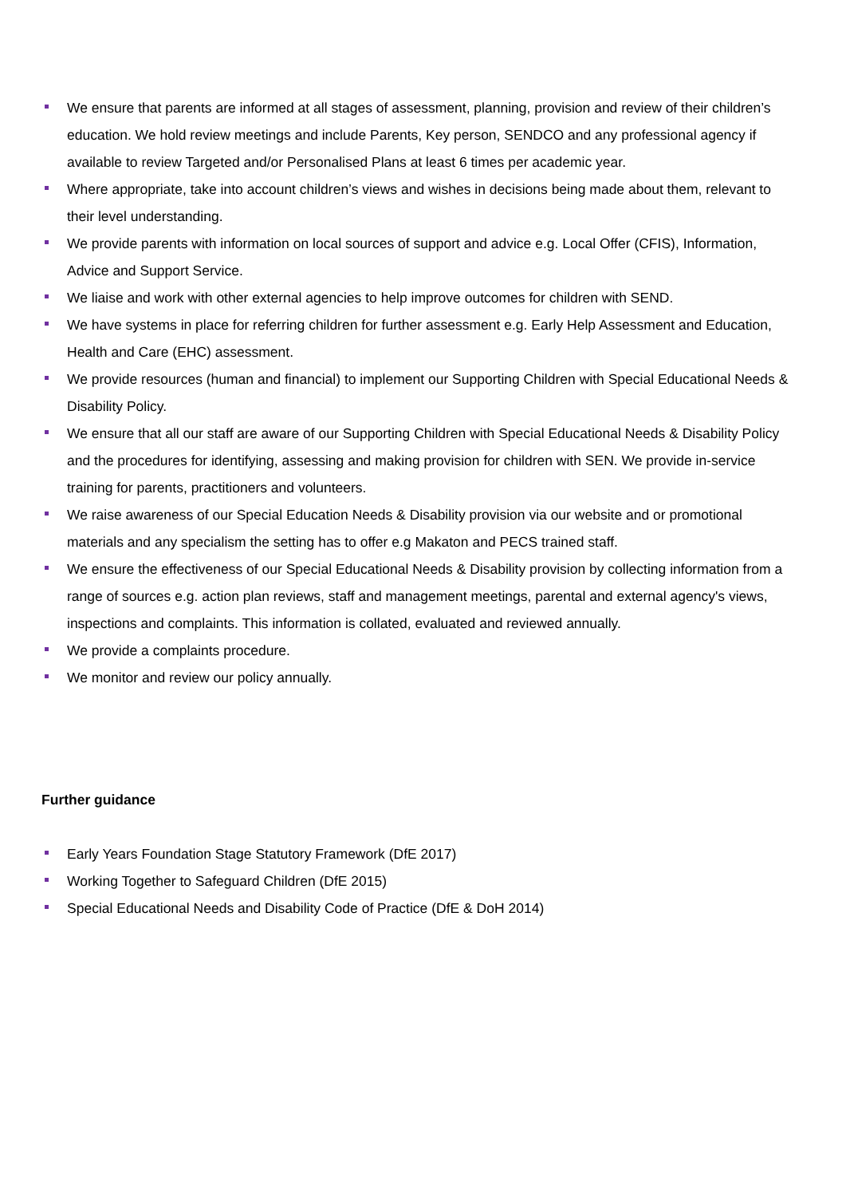We ensure that parents are informed at all stages of assessment, planning, provision and review of their children’s education. We hold review meetings and include Parents, Key person, SENDCO and any professional agency if available to review Targeted and/or Personalised Plans at least 6 times per academic year.
Where appropriate, take into account children’s views and wishes in decisions being made about them, relevant to their level understanding.
We provide parents with information on local sources of support and advice e.g. Local Offer (CFIS), Information, Advice and Support Service.
We liaise and work with other external agencies to help improve outcomes for children with SEND.
We have systems in place for referring children for further assessment e.g. Early Help Assessment and Education, Health and Care (EHC) assessment.
We provide resources (human and financial) to implement our Supporting Children with Special Educational Needs & Disability Policy.
We ensure that all our staff are aware of our Supporting Children with Special Educational Needs & Disability Policy and the procedures for identifying, assessing and making provision for children with SEN. We provide in-service training for parents, practitioners and volunteers.
We raise awareness of our Special Education Needs & Disability provision via our website and or promotional materials and any specialism the setting has to offer e.g Makaton and PECS trained staff.
We ensure the effectiveness of our Special Educational Needs & Disability provision by collecting information from a range of sources e.g. action plan reviews, staff and management meetings, parental and external agency's views, inspections and complaints. This information is collated, evaluated and reviewed annually.
We provide a complaints procedure.
We monitor and review our policy annually.
Further guidance
Early Years Foundation Stage Statutory Framework (DfE 2017)
Working Together to Safeguard Children (DfE 2015)
Special Educational Needs and Disability Code of Practice (DfE & DoH 2014)